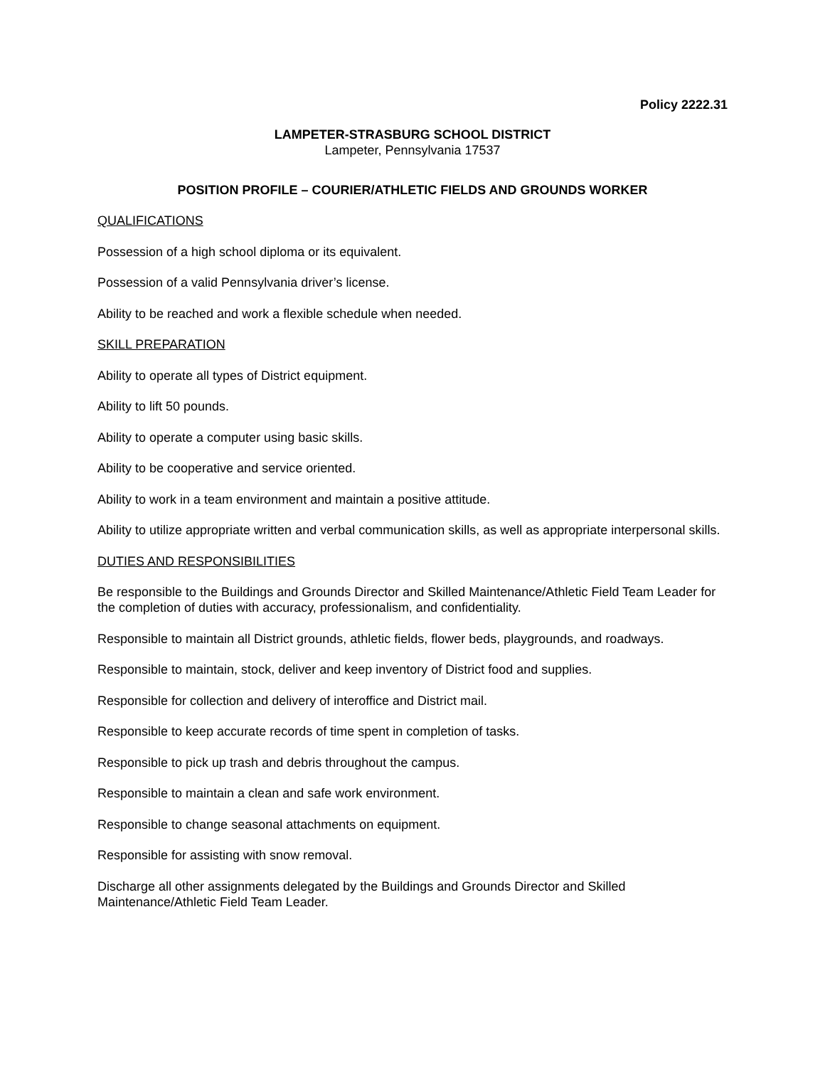Policy 2222.31
LAMPETER-STRASBURG SCHOOL DISTRICT
Lampeter, Pennsylvania 17537
POSITION PROFILE – COURIER/ATHLETIC FIELDS AND GROUNDS WORKER
QUALIFICATIONS
Possession of a high school diploma or its equivalent.
Possession of a valid Pennsylvania driver’s license.
Ability to be reached and work a flexible schedule when needed.
SKILL PREPARATION
Ability to operate all types of District equipment.
Ability to lift 50 pounds.
Ability to operate a computer using basic skills.
Ability to be cooperative and service oriented.
Ability to work in a team environment and maintain a positive attitude.
Ability to utilize appropriate written and verbal communication skills, as well as appropriate interpersonal skills.
DUTIES AND RESPONSIBILITIES
Be responsible to the Buildings and Grounds Director and Skilled Maintenance/Athletic Field Team Leader for the completion of duties with accuracy, professionalism, and confidentiality.
Responsible to maintain all District grounds, athletic fields, flower beds, playgrounds, and roadways.
Responsible to maintain, stock, deliver and keep inventory of District food and supplies.
Responsible for collection and delivery of interoffice and District mail.
Responsible to keep accurate records of time spent in completion of tasks.
Responsible to pick up trash and debris throughout the campus.
Responsible to maintain a clean and safe work environment.
Responsible to change seasonal attachments on equipment.
Responsible for assisting with snow removal.
Discharge all other assignments delegated by the Buildings and Grounds Director and Skilled Maintenance/Athletic Field Team Leader.